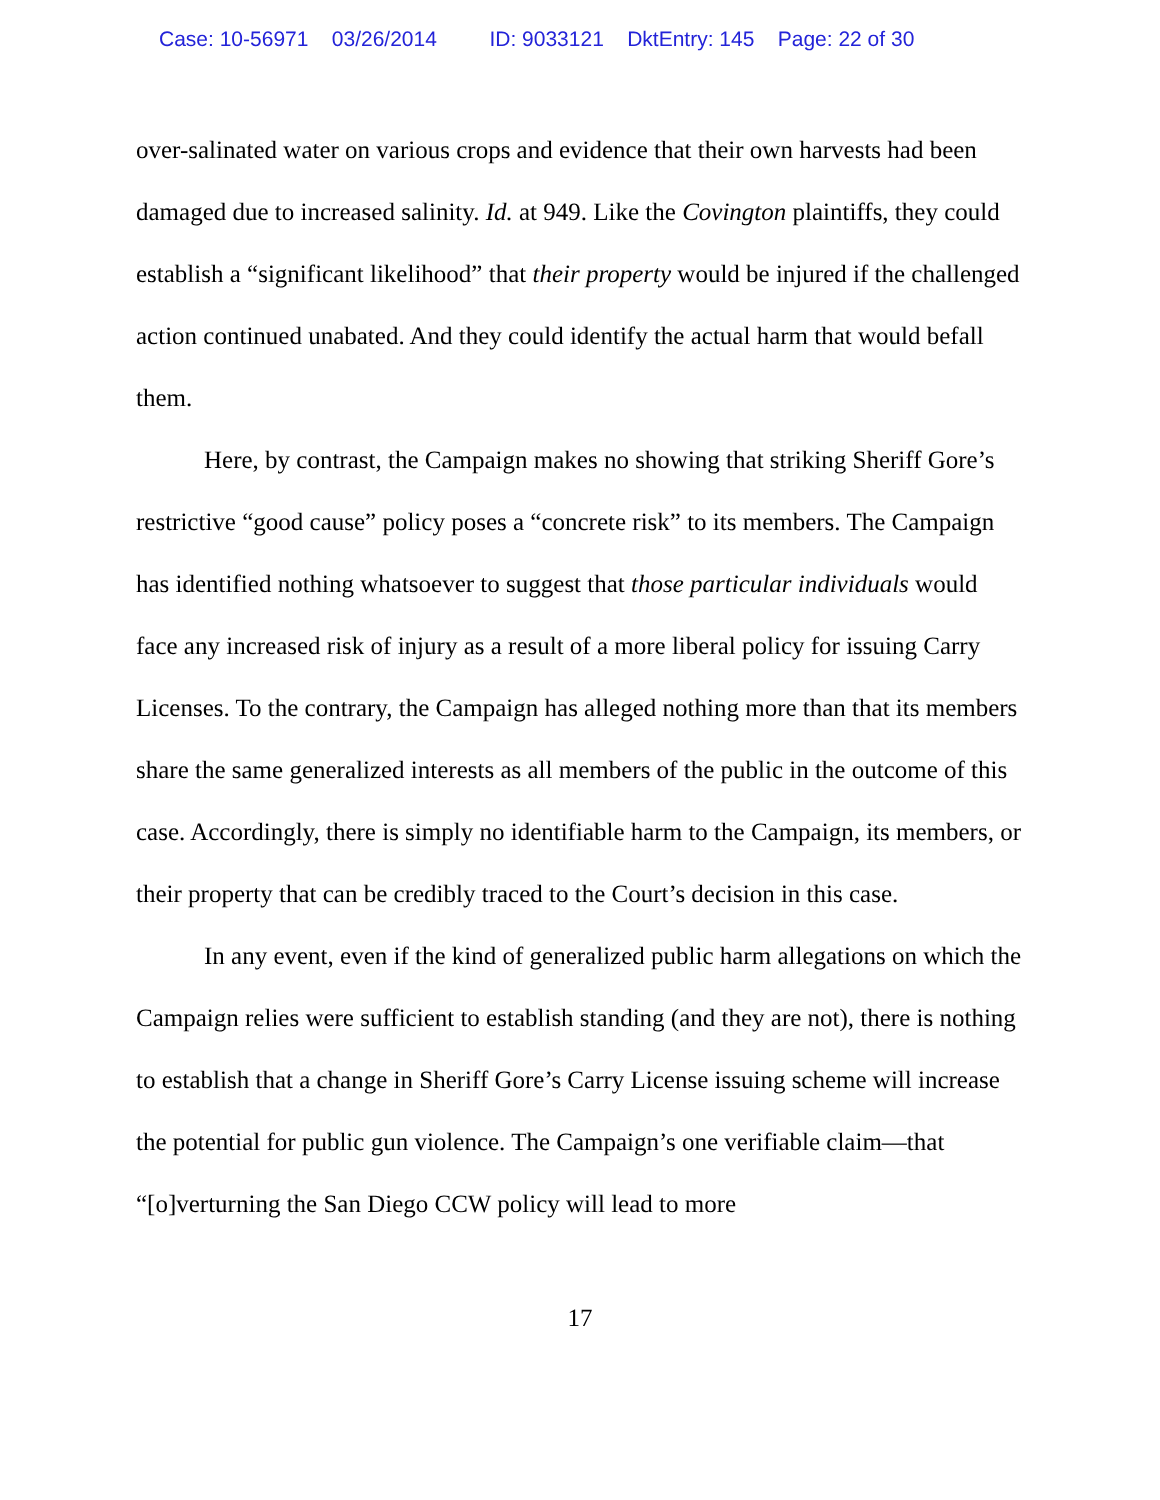Case: 10-56971 03/26/2014 ID: 9033121 DktEntry: 145 Page: 22 of 30
over-salinated water on various crops and evidence that their own harvests had been damaged due to increased salinity. Id. at 949. Like the Covington plaintiffs, they could establish a “significant likelihood” that their property would be injured if the challenged action continued unabated. And they could identify the actual harm that would befall them.
Here, by contrast, the Campaign makes no showing that striking Sheriff Gore’s restrictive “good cause” policy poses a “concrete risk” to its members. The Campaign has identified nothing whatsoever to suggest that those particular individuals would face any increased risk of injury as a result of a more liberal policy for issuing Carry Licenses. To the contrary, the Campaign has alleged nothing more than that its members share the same generalized interests as all members of the public in the outcome of this case. Accordingly, there is simply no identifiable harm to the Campaign, its members, or their property that can be credibly traced to the Court’s decision in this case.
In any event, even if the kind of generalized public harm allegations on which the Campaign relies were sufficient to establish standing (and they are not), there is nothing to establish that a change in Sheriff Gore’s Carry License issuing scheme will increase the potential for public gun violence. The Campaign’s one verifiable claim—that “[o]verturning the San Diego CCW policy will lead to more
17